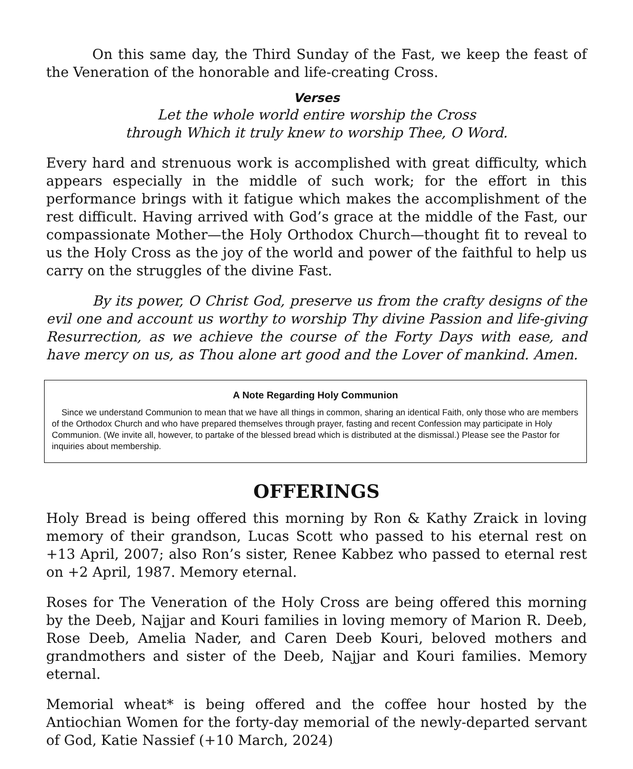On this same day, the Third Sunday of the Fast, we keep the feast of the Veneration of the honorable and life-creating Cross.
Verses
Let the whole world entire worship the Cross
through Which it truly knew to worship Thee, O Word.
Every hard and strenuous work is accomplished with great difficulty, which appears especially in the middle of such work; for the effort in this performance brings with it fatigue which makes the accomplishment of the rest difficult. Having arrived with God’s grace at the middle of the Fast, our compassionate Mother—the Holy Orthodox Church—thought fit to reveal to us the Holy Cross as the joy of the world and power of the faithful to help us carry on the struggles of the divine Fast.
By its power, O Christ God, preserve us from the crafty designs of the evil one and account us worthy to worship Thy divine Passion and life-giving Resurrection, as we achieve the course of the Forty Days with ease, and have mercy on us, as Thou alone art good and the Lover of mankind. Amen.
A Note Regarding Holy Communion
Since we understand Communion to mean that we have all things in common, sharing an identical Faith, only those who are members of the Orthodox Church and who have prepared themselves through prayer, fasting and recent Confession may participate in Holy Communion. (We invite all, however, to partake of the blessed bread which is distributed at the dismissal.) Please see the Pastor for inquiries about membership.
OFFERINGS
Holy Bread is being offered this morning by Ron & Kathy Zraick in loving memory of their grandson, Lucas Scott who passed to his eternal rest on +13 April, 2007; also Ron’s sister, Renee Kabbez who passed to eternal rest on +2 April, 1987. Memory eternal.
Roses for The Veneration of the Holy Cross are being offered this morning by the Deeb, Najjar and Kouri families in loving memory of Marion R. Deeb, Rose Deeb, Amelia Nader, and Caren Deeb Kouri, beloved mothers and grandmothers and sister of the Deeb, Najjar and Kouri families. Memory eternal.
Memorial wheat* is being offered and the coffee hour hosted by the Antiochian Women for the forty-day memorial of the newly-departed servant of God, Katie Nassief (+10 March, 2024)